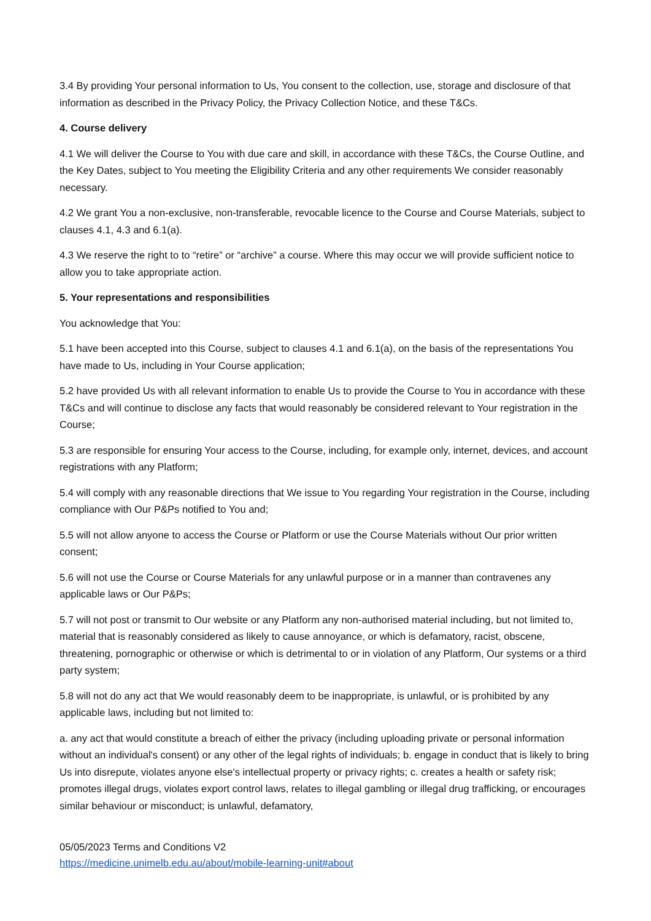3.4 By providing Your personal information to Us, You consent to the collection, use, storage and disclosure of that information as described in the Privacy Policy, the Privacy Collection Notice, and these T&Cs.
4. Course delivery
4.1 We will deliver the Course to You with due care and skill, in accordance with these T&Cs, the Course Outline, and the Key Dates, subject to You meeting the Eligibility Criteria and any other requirements We consider reasonably necessary.
4.2 We grant You a non-exclusive, non-transferable, revocable licence to the Course and Course Materials, subject to clauses 4.1, 4.3 and 6.1(a).
4.3 We reserve the right to to “retire” or “archive” a course. Where this may occur we will provide sufficient notice to allow you to take appropriate action.
5. Your representations and responsibilities
You acknowledge that You:
5.1 have been accepted into this Course, subject to clauses 4.1 and 6.1(a), on the basis of the representations You have made to Us, including in Your Course application;
5.2 have provided Us with all relevant information to enable Us to provide the Course to You in accordance with these T&Cs and will continue to disclose any facts that would reasonably be considered relevant to Your registration in the Course;
5.3 are responsible for ensuring Your access to the Course, including, for example only, internet, devices, and account registrations with any Platform;
5.4 will comply with any reasonable directions that We issue to You regarding Your registration in the Course, including compliance with Our P&Ps notified to You and;
5.5 will not allow anyone to access the Course or Platform or use the Course Materials without Our prior written consent;
5.6 will not use the Course or Course Materials for any unlawful purpose or in a manner than contravenes any applicable laws or Our P&Ps;
5.7 will not post or transmit to Our website or any Platform any non-authorised material including, but not limited to, material that is reasonably considered as likely to cause annoyance, or which is defamatory, racist, obscene, threatening, pornographic or otherwise or which is detrimental to or in violation of any Platform, Our systems or a third party system;
5.8 will not do any act that We would reasonably deem to be inappropriate, is unlawful, or is prohibited by any applicable laws, including but not limited to:
a. any act that would constitute a breach of either the privacy (including uploading private or personal information without an individual's consent) or any other of the legal rights of individuals; b. engage in conduct that is likely to bring Us into disrepute, violates anyone else's intellectual property or privacy rights; c. creates a health or safety risk; promotes illegal drugs, violates export control laws, relates to illegal gambling or illegal drug trafficking, or encourages similar behaviour or misconduct; is unlawful, defamatory,
05/05/2023 Terms and Conditions V2
https://medicine.unimelb.edu.au/about/mobile-learning-unit#about